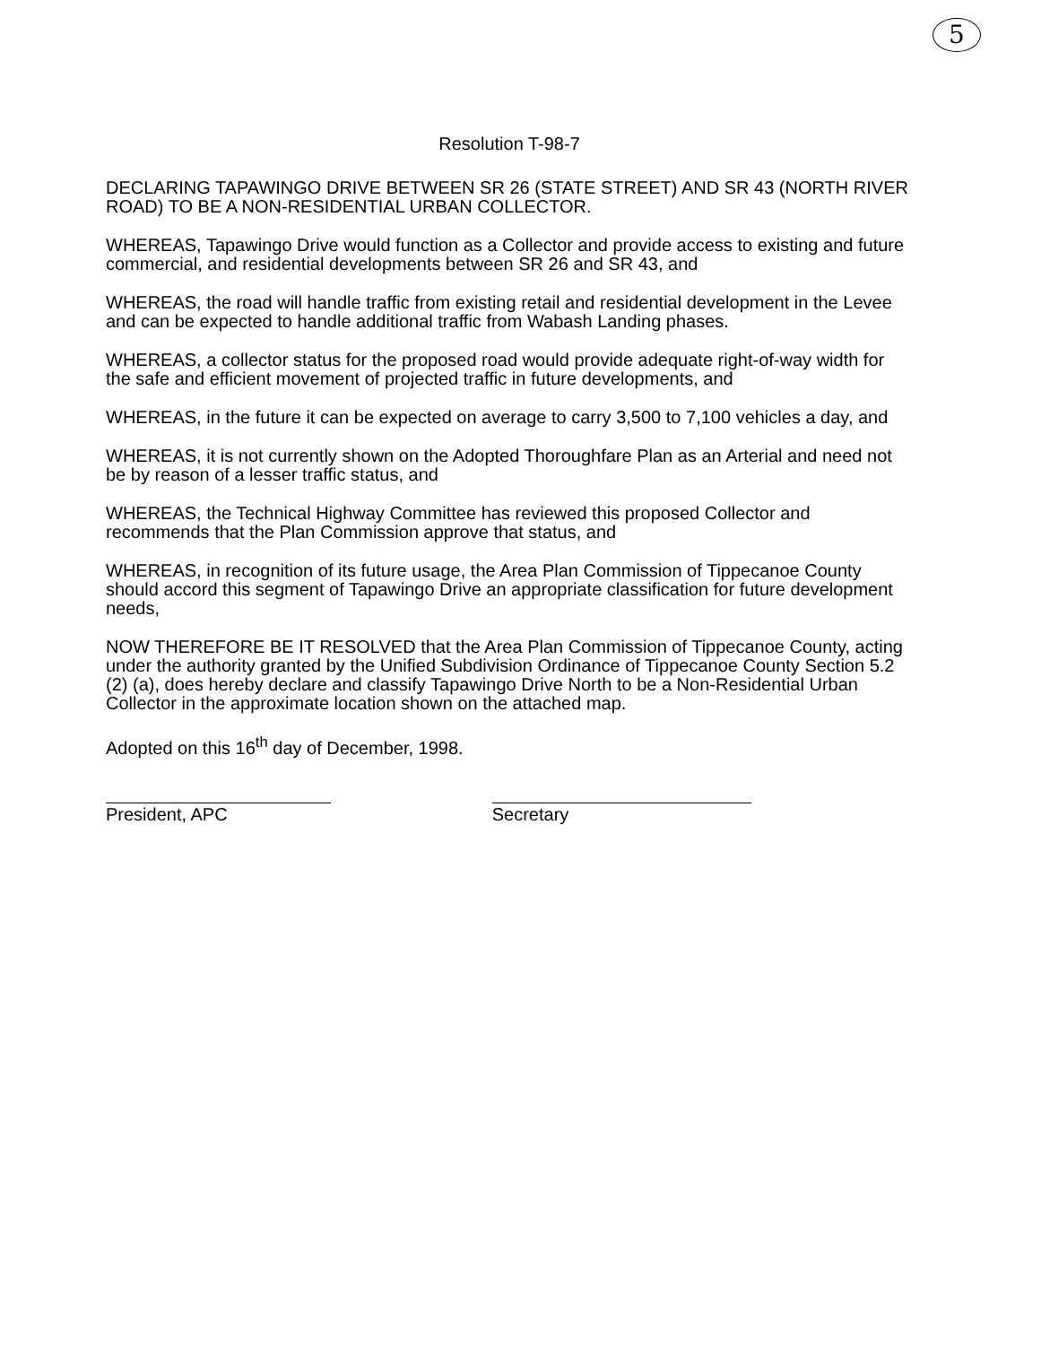5
Resolution T-98-7
DECLARING TAPAWINGO DRIVE BETWEEN SR 26 (STATE STREET) AND SR 43 (NORTH RIVER ROAD) TO BE A NON-RESIDENTIAL URBAN COLLECTOR.
WHEREAS, Tapawingo Drive would function as a Collector and provide access to existing and future commercial, and residential developments between SR 26 and SR 43, and
WHEREAS, the road will handle traffic from existing retail and residential development in the Levee and can be expected to handle additional traffic from Wabash Landing phases.
WHEREAS, a collector status for the proposed road would provide adequate right-of-way width for the safe and efficient movement of projected traffic in future developments, and
WHEREAS, in the future it can be expected on average to carry 3,500 to 7,100 vehicles a day, and
WHEREAS, it is not currently shown on the Adopted Thoroughfare Plan as an Arterial and need not be by reason of a lesser traffic status, and
WHEREAS, the Technical Highway Committee has reviewed this proposed Collector and recommends that the Plan Commission approve that status, and
WHEREAS, in recognition of its future usage, the Area Plan Commission of Tippecanoe County should accord this segment of Tapawingo Drive an appropriate classification for future development needs,
NOW THEREFORE BE IT RESOLVED that the Area Plan Commission of Tippecanoe County, acting under the authority granted by the Unified Subdivision Ordinance of Tippecanoe County Section 5.2 (2) (a), does hereby declare and classify Tapawingo Drive North to be a Non-Residential Urban Collector in the approximate location shown on the attached map.
Adopted on this 16<sup>th</sup> day of December, 1998.
President, APC Secretary